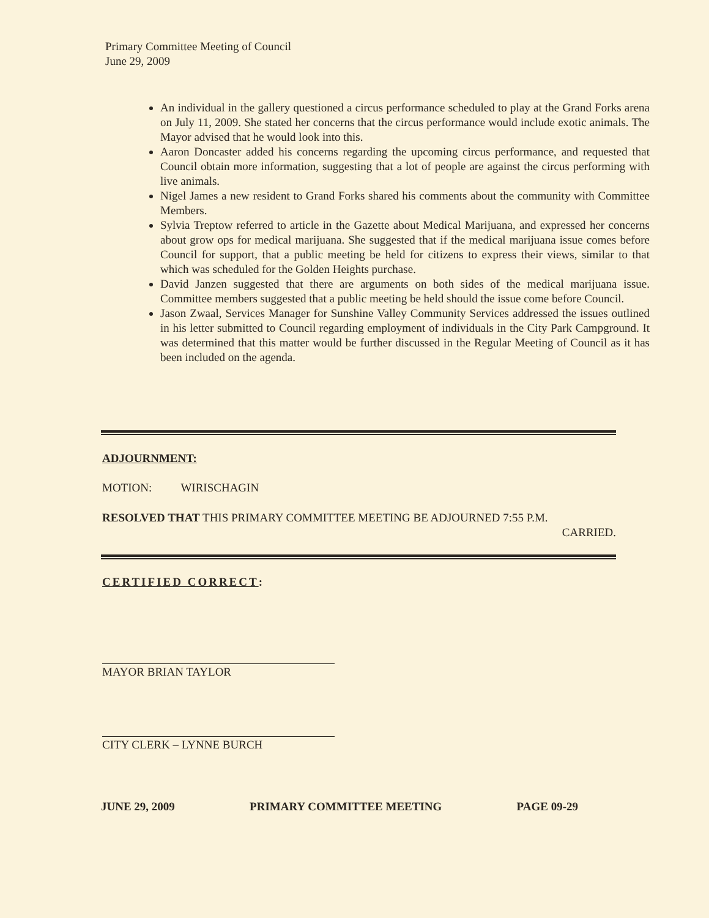Primary Committee Meeting of Council
June 29, 2009
An individual in the gallery questioned a circus performance scheduled to play at the Grand Forks arena on July 11, 2009. She stated her concerns that the circus performance would include exotic animals. The Mayor advised that he would look into this.
Aaron Doncaster added his concerns regarding the upcoming circus performance, and requested that Council obtain more information, suggesting that a lot of people are against the circus performing with live animals.
Nigel James a new resident to Grand Forks shared his comments about the community with Committee Members.
Sylvia Treptow referred to article in the Gazette about Medical Marijuana, and expressed her concerns about grow ops for medical marijuana. She suggested that if the medical marijuana issue comes before Council for support, that a public meeting be held for citizens to express their views, similar to that which was scheduled for the Golden Heights purchase.
David Janzen suggested that there are arguments on both sides of the medical marijuana issue. Committee members suggested that a public meeting be held should the issue come before Council.
Jason Zwaal, Services Manager for Sunshine Valley Community Services addressed the issues outlined in his letter submitted to Council regarding employment of individuals in the City Park Campground. It was determined that this matter would be further discussed in the Regular Meeting of Council as it has been included on the agenda.
ADJOURNMENT:
MOTION: WIRISCHAGIN
RESOLVED THAT THIS PRIMARY COMMITTEE MEETING BE ADJOURNED 7:55 P.M.
CARRIED.
CERTIFIED CORRECT:
MAYOR BRIAN TAYLOR
CITY CLERK – LYNNE BURCH
JUNE 29, 2009 PRIMARY COMMITTEE MEETING PAGE 09-29